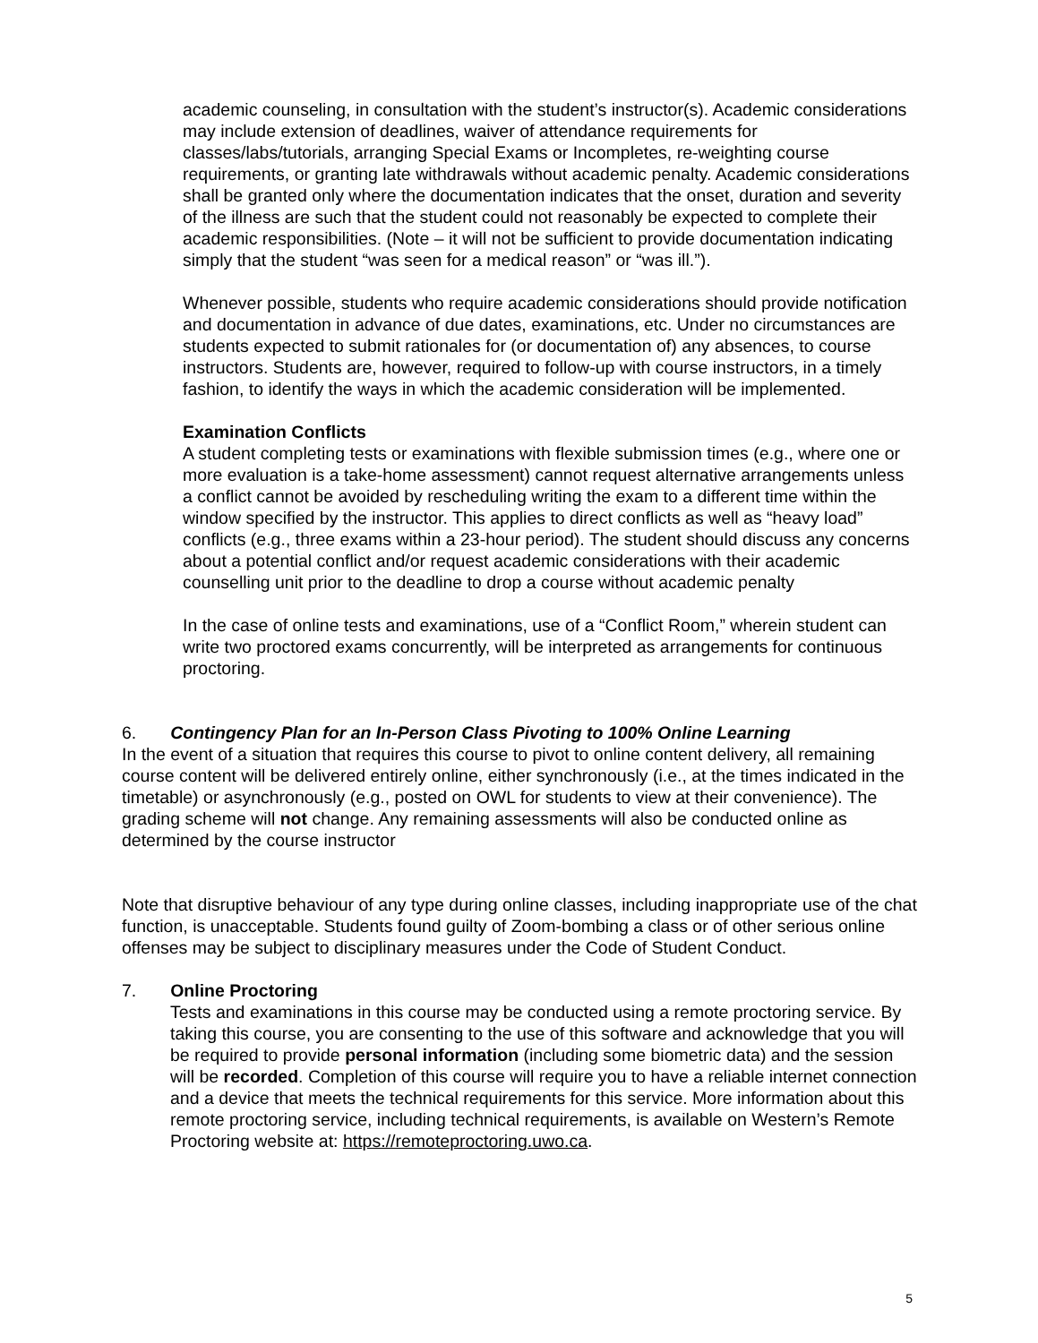academic counseling, in consultation with the student’s instructor(s). Academic considerations may include extension of deadlines, waiver of attendance requirements for classes/labs/tutorials, arranging Special Exams or Incompletes, re-weighting course requirements, or granting late withdrawals without academic penalty. Academic considerations shall be granted only where the documentation indicates that the onset, duration and severity of the illness are such that the student could not reasonably be expected to complete their academic responsibilities. (Note – it will not be sufficient to provide documentation indicating simply that the student “was seen for a medical reason” or “was ill.”).
Whenever possible, students who require academic considerations should provide notification and documentation in advance of due dates, examinations, etc. Under no circumstances are students expected to submit rationales for (or documentation of) any absences, to course instructors. Students are, however, required to follow-up with course instructors, in a timely fashion, to identify the ways in which the academic consideration will be implemented.
Examination Conflicts
A student completing tests or examinations with flexible submission times (e.g., where one or more evaluation is a take-home assessment) cannot request alternative arrangements unless a conflict cannot be avoided by rescheduling writing the exam to a different time within the window specified by the instructor. This applies to direct conflicts as well as “heavy load” conflicts (e.g., three exams within a 23-hour period). The student should discuss any concerns about a potential conflict and/or request academic considerations with their academic counselling unit prior to the deadline to drop a course without academic penalty
In the case of online tests and examinations, use of a “Conflict Room,” wherein student can write two proctored exams concurrently, will be interpreted as arrangements for continuous proctoring.
6. Contingency Plan for an In-Person Class Pivoting to 100% Online Learning
In the event of a situation that requires this course to pivot to online content delivery, all remaining course content will be delivered entirely online, either synchronously (i.e., at the times indicated in the timetable) or asynchronously (e.g., posted on OWL for students to view at their convenience). The grading scheme will not change. Any remaining assessments will also be conducted online as determined by the course instructor
Note that disruptive behaviour of any type during online classes, including inappropriate use of the chat function, is unacceptable. Students found guilty of Zoom-bombing a class or of other serious online offenses may be subject to disciplinary measures under the Code of Student Conduct.
7. Online Proctoring
Tests and examinations in this course may be conducted using a remote proctoring service. By taking this course, you are consenting to the use of this software and acknowledge that you will be required to provide personal information (including some biometric data) and the session will be recorded. Completion of this course will require you to have a reliable internet connection and a device that meets the technical requirements for this service. More information about this remote proctoring service, including technical requirements, is available on Western’s Remote Proctoring website at: https://remoteproctoring.uwo.ca.
5